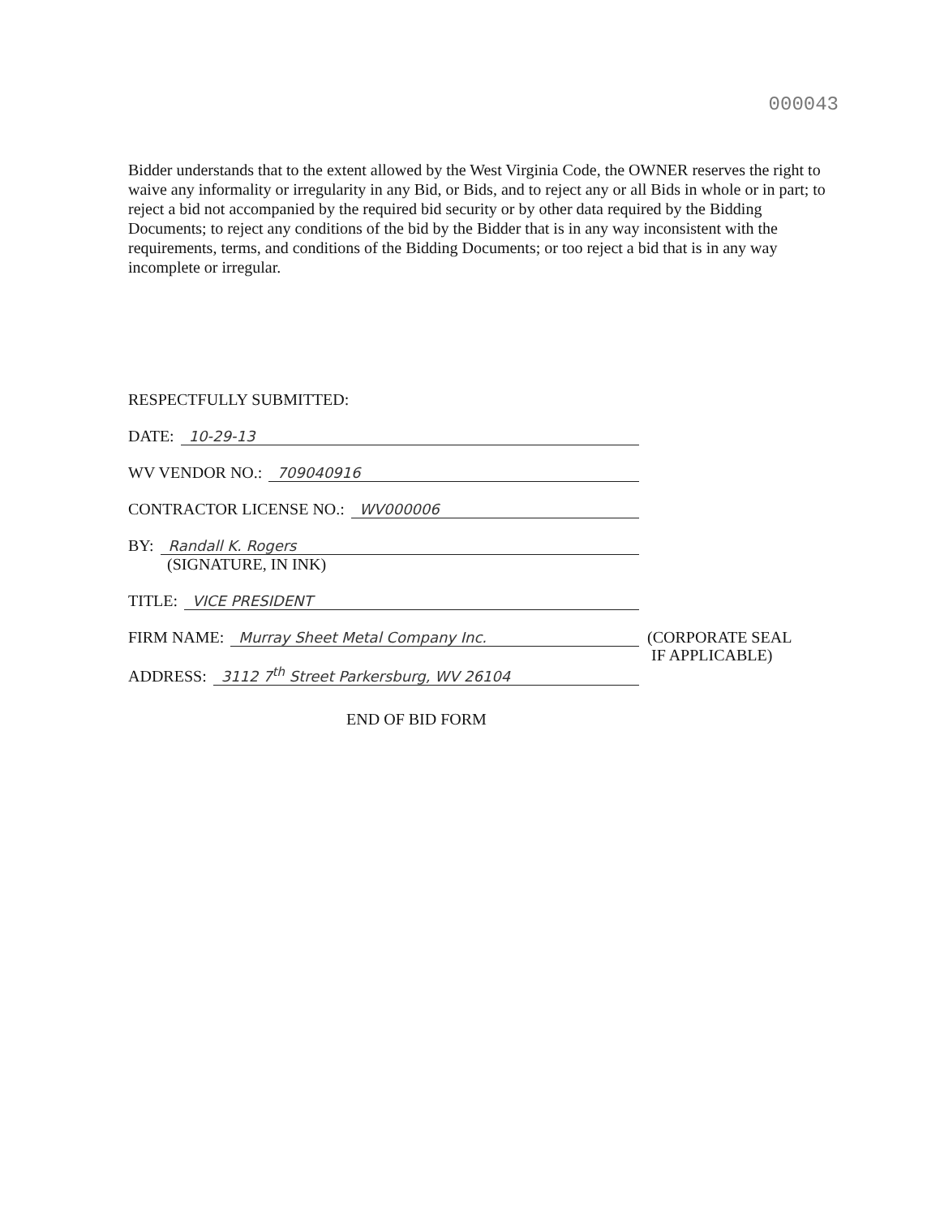000043
Bidder understands that to the extent allowed by the West Virginia Code, the OWNER reserves the right to waive any informality or irregularity in any Bid, or Bids, and to reject any or all Bids in whole or in part; to reject a bid not accompanied by the required bid security or by other data required by the Bidding Documents; to reject any conditions of the bid by the Bidder that is in any way inconsistent with the requirements, terms, and conditions of the Bidding Documents; or too reject a bid that is in any way incomplete or irregular.
RESPECTFULLY SUBMITTED:
DATE: 10-29-13
WV VENDOR NO.: 709040916
CONTRACTOR LICENSE NO.: WV000006
BY: Randall K. Rogers
(SIGNATURE, IN INK)
TITLE: VICE PRESIDENT
FIRM NAME: Murray Sheet Metal Company Inc.
ADDRESS: 3112 7<sup>th</sup> Street Parkersburg, WV 26104
(CORPORATE SEAL
IF APPLICABLE)
END OF BID FORM